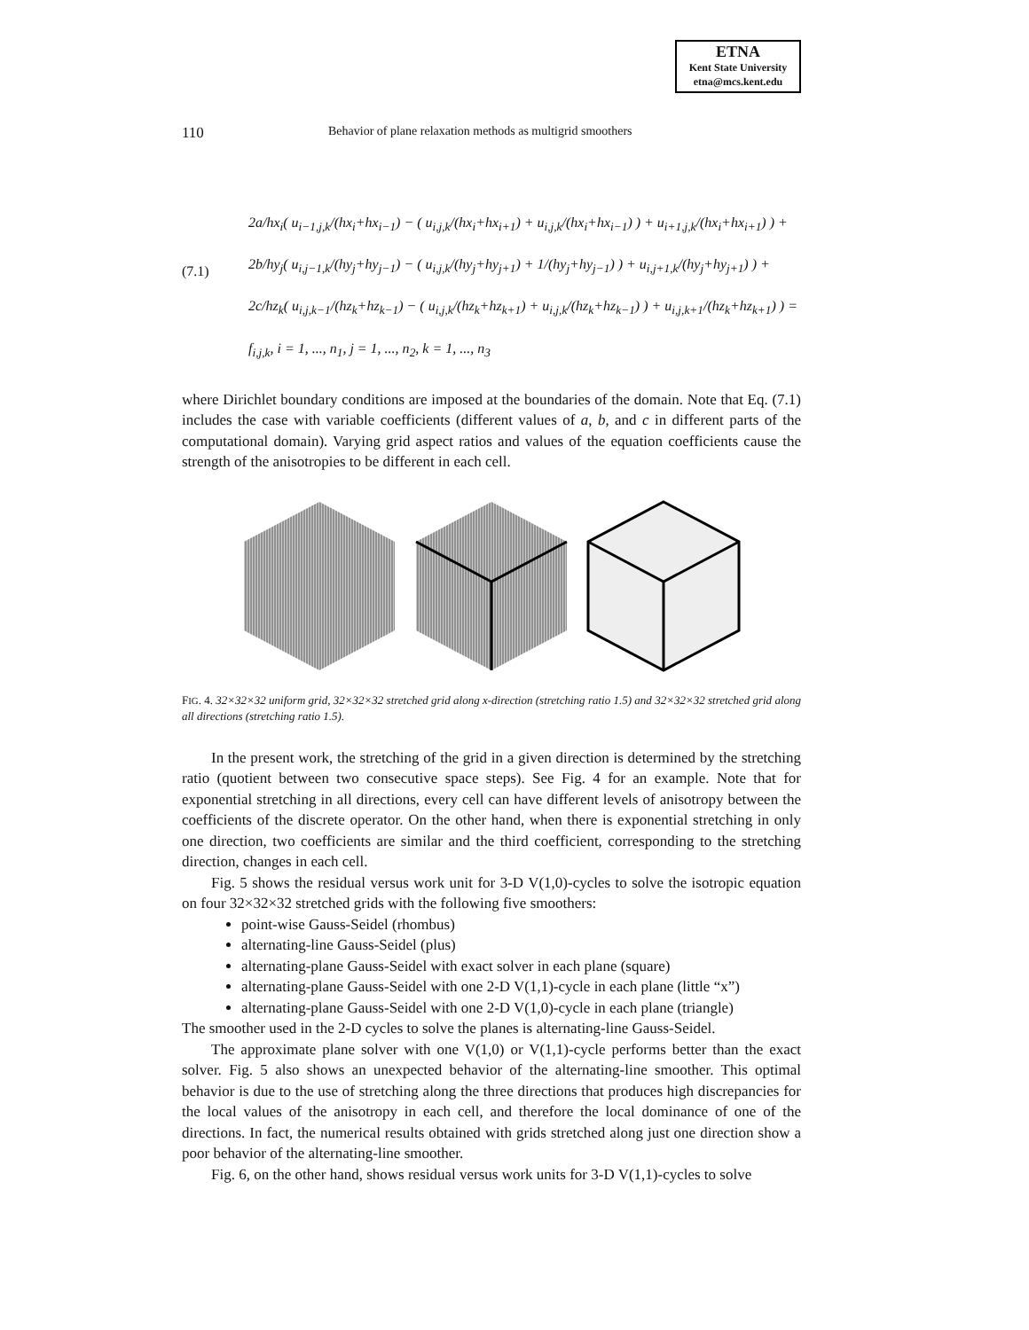ETNA
Kent State University
etna@mcs.kent.edu
110 Behavior of plane relaxation methods as multigrid smoothers
(7.1)
2a/hx<sub>i</sub>( u<sub>i−1,j,k</sub>/(hx<sub>i</sub>+hx<sub>i−1</sub>) − ( u<sub>i,j,k</sub>/(hx<sub>i</sub>+hx<sub>i+1</sub>) + u<sub>i,j,k</sub>/(hx<sub>i</sub>+hx<sub>i−1</sub>) ) + u<sub>i+1,j,k</sub>/(hx<sub>i</sub>+hx<sub>i+1</sub>) ) +
2b/hy<sub>j</sub>( u<sub>i,j−1,k</sub>/(hy<sub>j</sub>+hy<sub>j−1</sub>) − ( u<sub>i,j,k</sub>/(hy<sub>j</sub>+hy<sub>j+1</sub>) + 1/(hy<sub>j</sub>+hy<sub>j−1</sub>) ) + u<sub>i,j+1,k</sub>/(hy<sub>j</sub>+hy<sub>j+1</sub>) ) +
2c/hz<sub>k</sub>( u<sub>i,j,k−1</sub>/(hz<sub>k</sub>+hz<sub>k−1</sub>) − ( u<sub>i,j,k</sub>/(hz<sub>k</sub>+hz<sub>k+1</sub>) + u<sub>i,j,k</sub>/(hz<sub>k</sub>+hz<sub>k−1</sub>) ) + u<sub>i,j,k+1</sub>/(hz<sub>k</sub>+hz<sub>k+1</sub>) ) =
f<sub>i,j,k</sub>, i = 1, ..., n<sub>1</sub>, j = 1, ..., n<sub>2</sub>, k = 1, ..., n<sub>3</sub>
where Dirichlet boundary conditions are imposed at the boundaries of the domain. Note that Eq. (7.1) includes the case with variable coefficients (different values of a, b, and c in different parts of the computational domain). Varying grid aspect ratios and values of the equation coefficients cause the strength of the anisotropies to be different in each cell.
FIG. 4. 32×32×32 uniform grid, 32×32×32 stretched grid along x-direction (stretching ratio 1.5) and 32×32×32 stretched grid along all directions (stretching ratio 1.5).
In the present work, the stretching of the grid in a given direction is determined by the stretching ratio (quotient between two consecutive space steps). See Fig. 4 for an example. Note that for exponential stretching in all directions, every cell can have different levels of anisotropy between the coefficients of the discrete operator. On the other hand, when there is exponential stretching in only one direction, two coefficients are similar and the third coefficient, corresponding to the stretching direction, changes in each cell.
Fig. 5 shows the residual versus work unit for 3-D V(1,0)-cycles to solve the isotropic equation on four 32×32×32 stretched grids with the following five smoothers:
point-wise Gauss-Seidel (rhombus)
alternating-line Gauss-Seidel (plus)
alternating-plane Gauss-Seidel with exact solver in each plane (square)
alternating-plane Gauss-Seidel with one 2-D V(1,1)-cycle in each plane (little “x”)
alternating-plane Gauss-Seidel with one 2-D V(1,0)-cycle in each plane (triangle)
The smoother used in the 2-D cycles to solve the planes is alternating-line Gauss-Seidel.
The approximate plane solver with one V(1,0) or V(1,1)-cycle performs better than the exact solver. Fig. 5 also shows an unexpected behavior of the alternating-line smoother. This optimal behavior is due to the use of stretching along the three directions that produces high discrepancies for the local values of the anisotropy in each cell, and therefore the local dominance of one of the directions. In fact, the numerical results obtained with grids stretched along just one direction show a poor behavior of the alternating-line smoother.
Fig. 6, on the other hand, shows residual versus work units for 3-D V(1,1)-cycles to solve